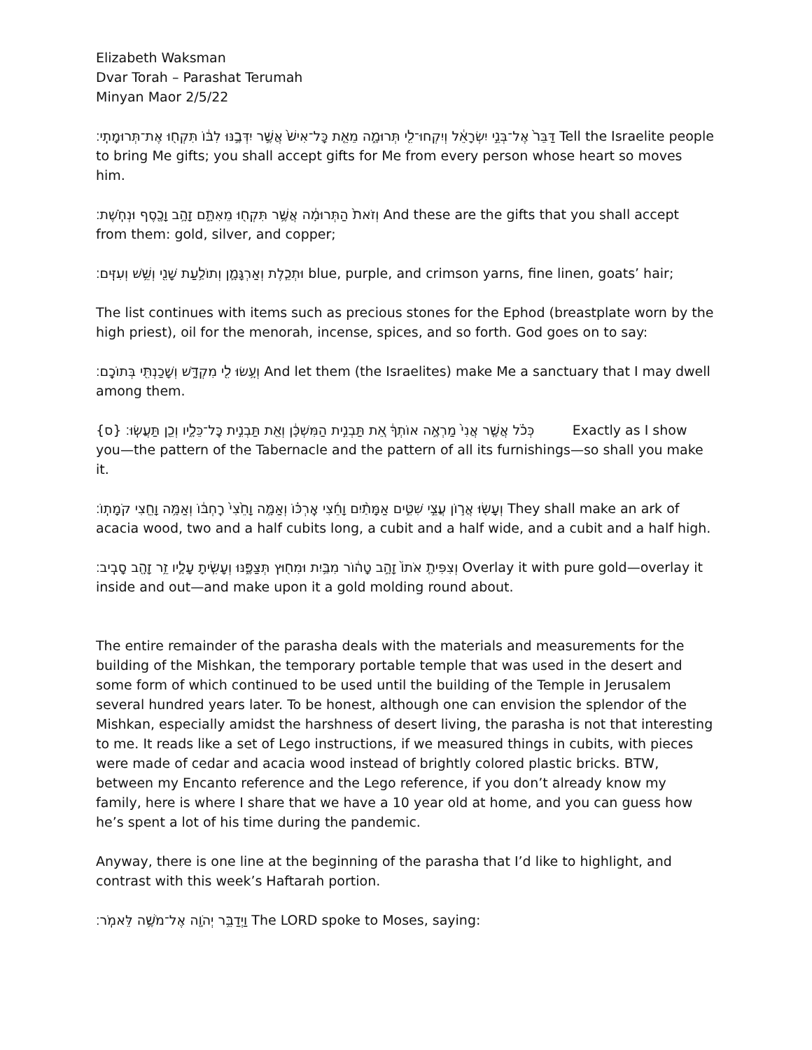Elizabeth Waksman
Dvar Torah – Parashat Terumah
Minyan Maor 2/5/22
דַּבֵּר֙ אֶל־בְּנֵ֣י יִשְׂרָאֵ֔ל וְיִקְחוּ־לִ֖י תְּרוּמָ֑ה מֵאֵ֤ת כָּל־אִישׁ֙ אֲשֶׁ֣ר יִדְּבֶ֣נּוּ לִבּ֔וֹ תִּקְח֖וּ אֶת־תְּרוּמָתִֽי׃ Tell the Israelite people to bring Me gifts; you shall accept gifts for Me from every person whose heart so moves him.
וְזֹאת֙ הַתְּרוּמָ֔ה אֲשֶׁ֥ר תִּקְח֖וּ מֵאִתָּ֑ם זָהָ֥ב וָכֶ֖סֶף וּנְחֹֽשֶׁת׃ And these are the gifts that you shall accept from them: gold, silver, and copper;
וּתְכֵ֧לֶת וְאַרְגָּמָ֛ן וְתוֹלַ֥עַת שָׁנִ֖י וְשֵׁ֥שׁ וְעִזִּֽים׃ blue, purple, and crimson yarns, fine linen, goats’ hair;
The list continues with items such as precious stones for the Ephod (breastplate worn by the high priest), oil for the menorah, incense, spices, and so forth. God goes on to say:
וְעָ֥שׂוּ לִ֖י מִקְדָּ֑שׁ וְשָׁכַנְתִּ֖י בְּתוֹכָֽם׃ And let them (the Israelites) make Me a sanctuary that I may dwell among them.
כְּכֹ֗ל אֲשֶׁ֤ר אֲנִי֙ מַרְאֶ֣ה אוֹתְךָ֔ אֵ֚ת תַּבְנִ֣ית הַמִּשְׁכָּ֔ן וְאֵ֖ת תַּבְנִ֣ית כׇּל־כֵּלָ֑יו וְכֵ֖ן תַּעֲשֽׂוּ׃ {ס} Exactly as I show you—the pattern of the Tabernacle and the pattern of all its furnishings—so shall you make it.
וְעָשׂ֖וּ אֲר֣וֹן עֲצֵ֣י שִׁטִּ֑ים אַמָּתַ֨יִם וָחֵ֜צִי אׇרְכּ֗וֹ וְאַמָּ֤ה וָחֵ֙צִי֙ רׇחְבּ֔וֹ וְאַמָּ֥ה וָחֵ֖צִי קֹמָתֽוֹ׃ They shall make an ark of acacia wood, two and a half cubits long, a cubit and a half wide, and a cubit and a half high.
וְצִפִּיתָ֤ אֹתוֹ֙ זָהָ֣ב טָה֔וֹר מִבַּ֥יִת וּמִח֖וּץ תְּצַפֶּ֑נּוּ וְעָשִׂ֧יתָ עָלָ֛יו זֵ֥ר זָהָ֖ב סָבִֽיב׃ Overlay it with pure gold—overlay it inside and out—and make upon it a gold molding round about.
The entire remainder of the parasha deals with the materials and measurements for the building of the Mishkan, the temporary portable temple that was used in the desert and some form of which continued to be used until the building of the Temple in Jerusalem several hundred years later. To be honest, although one can envision the splendor of the Mishkan, especially amidst the harshness of desert living, the parasha is not that interesting to me. It reads like a set of Lego instructions, if we measured things in cubits, with pieces were made of cedar and acacia wood instead of brightly colored plastic bricks. BTW, between my Encanto reference and the Lego reference, if you don’t already know my family, here is where I share that we have a 10 year old at home, and you can guess how he’s spent a lot of his time during the pandemic.
Anyway, there is one line at the beginning of the parasha that I’d like to highlight, and contrast with this week’s Haftarah portion.
וַיְדַבֵּ֥ר יְהֹוָ֖ה אֶל־מֹשֶׁ֥ה לֵּאמֹֽר׃ The LORD spoke to Moses, saying: